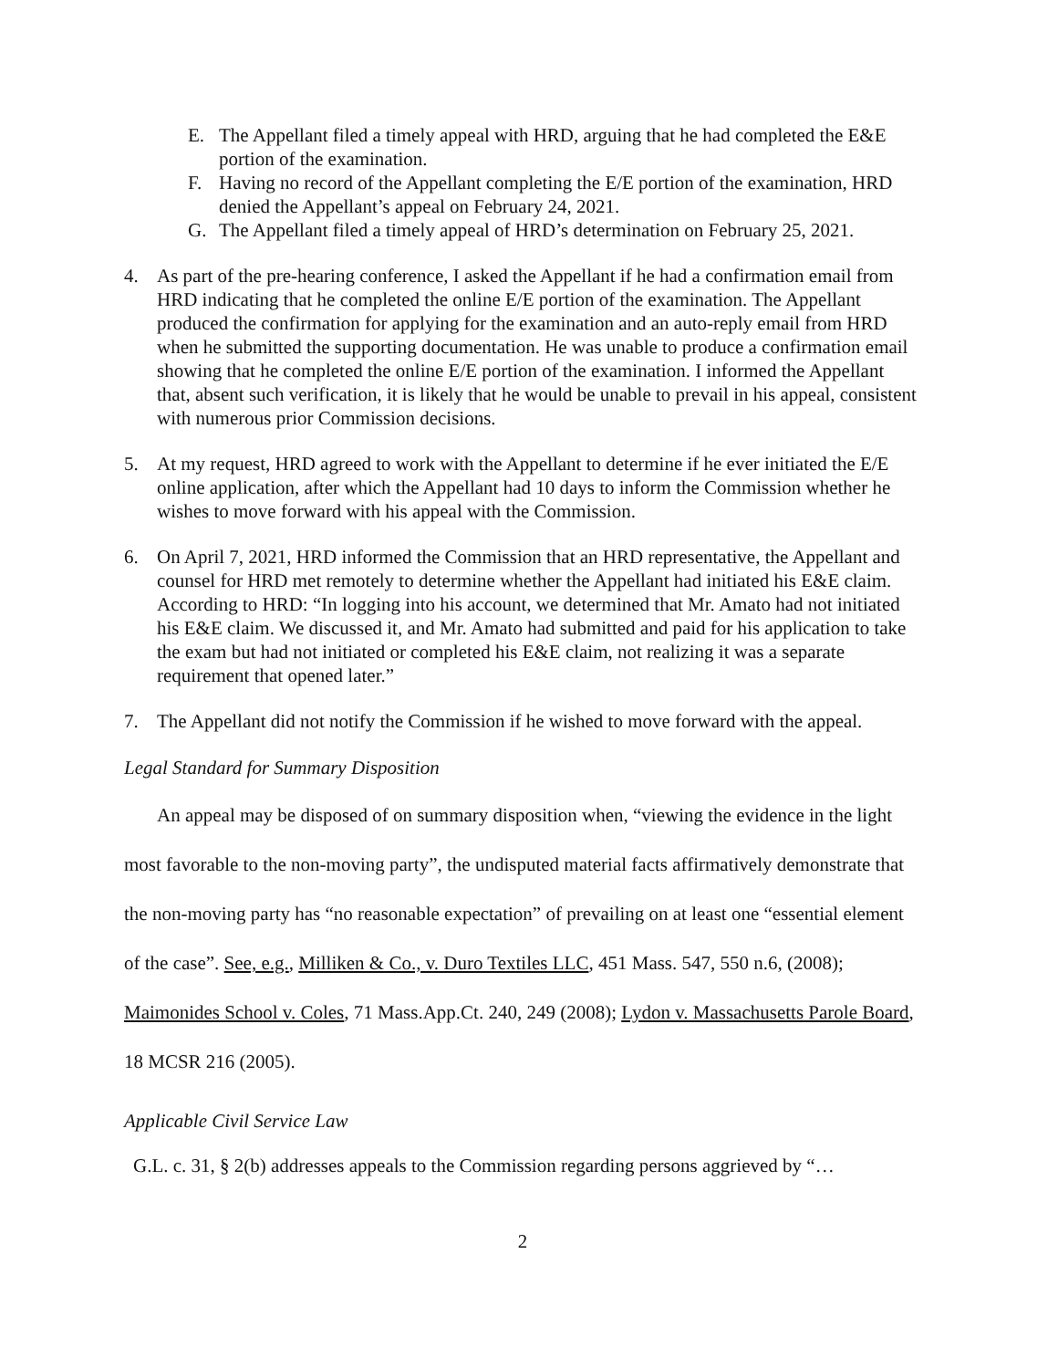E. The Appellant filed a timely appeal with HRD, arguing that he had completed the E&E portion of the examination.
F. Having no record of the Appellant completing the E/E portion of the examination, HRD denied the Appellant’s appeal on February 24, 2021.
G. The Appellant filed a timely appeal of HRD’s determination on February 25, 2021.
4. As part of the pre-hearing conference, I asked the Appellant if he had a confirmation email from HRD indicating that he completed the online E/E portion of the examination. The Appellant produced the confirmation for applying for the examination and an auto-reply email from HRD when he submitted the supporting documentation. He was unable to produce a confirmation email showing that he completed the online E/E portion of the examination. I informed the Appellant that, absent such verification, it is likely that he would be unable to prevail in his appeal, consistent with numerous prior Commission decisions.
5. At my request, HRD agreed to work with the Appellant to determine if he ever initiated the E/E online application, after which the Appellant had 10 days to inform the Commission whether he wishes to move forward with his appeal with the Commission.
6. On April 7, 2021, HRD informed the Commission that an HRD representative, the Appellant and counsel for HRD met remotely to determine whether the Appellant had initiated his E&E claim. According to HRD: “In logging into his account, we determined that Mr. Amato had not initiated his E&E claim. We discussed it, and Mr. Amato had submitted and paid for his application to take the exam but had not initiated or completed his E&E claim, not realizing it was a separate requirement that opened later.”
7. The Appellant did not notify the Commission if he wished to move forward with the appeal.
Legal Standard for Summary Disposition
An appeal may be disposed of on summary disposition when, “viewing the evidence in the light most favorable to the non-moving party”, the undisputed material facts affirmatively demonstrate that the non-moving party has “no reasonable expectation” of prevailing on at least one “essential element of the case”. See, e.g., Milliken & Co., v. Duro Textiles LLC, 451 Mass. 547, 550 n.6, (2008); Maimonides School v. Coles, 71 Mass.App.Ct. 240, 249 (2008); Lydon v. Massachusetts Parole Board, 18 MCSR 216 (2005).
Applicable Civil Service Law
G.L. c. 31, § 2(b) addresses appeals to the Commission regarding persons aggrieved by “…
2